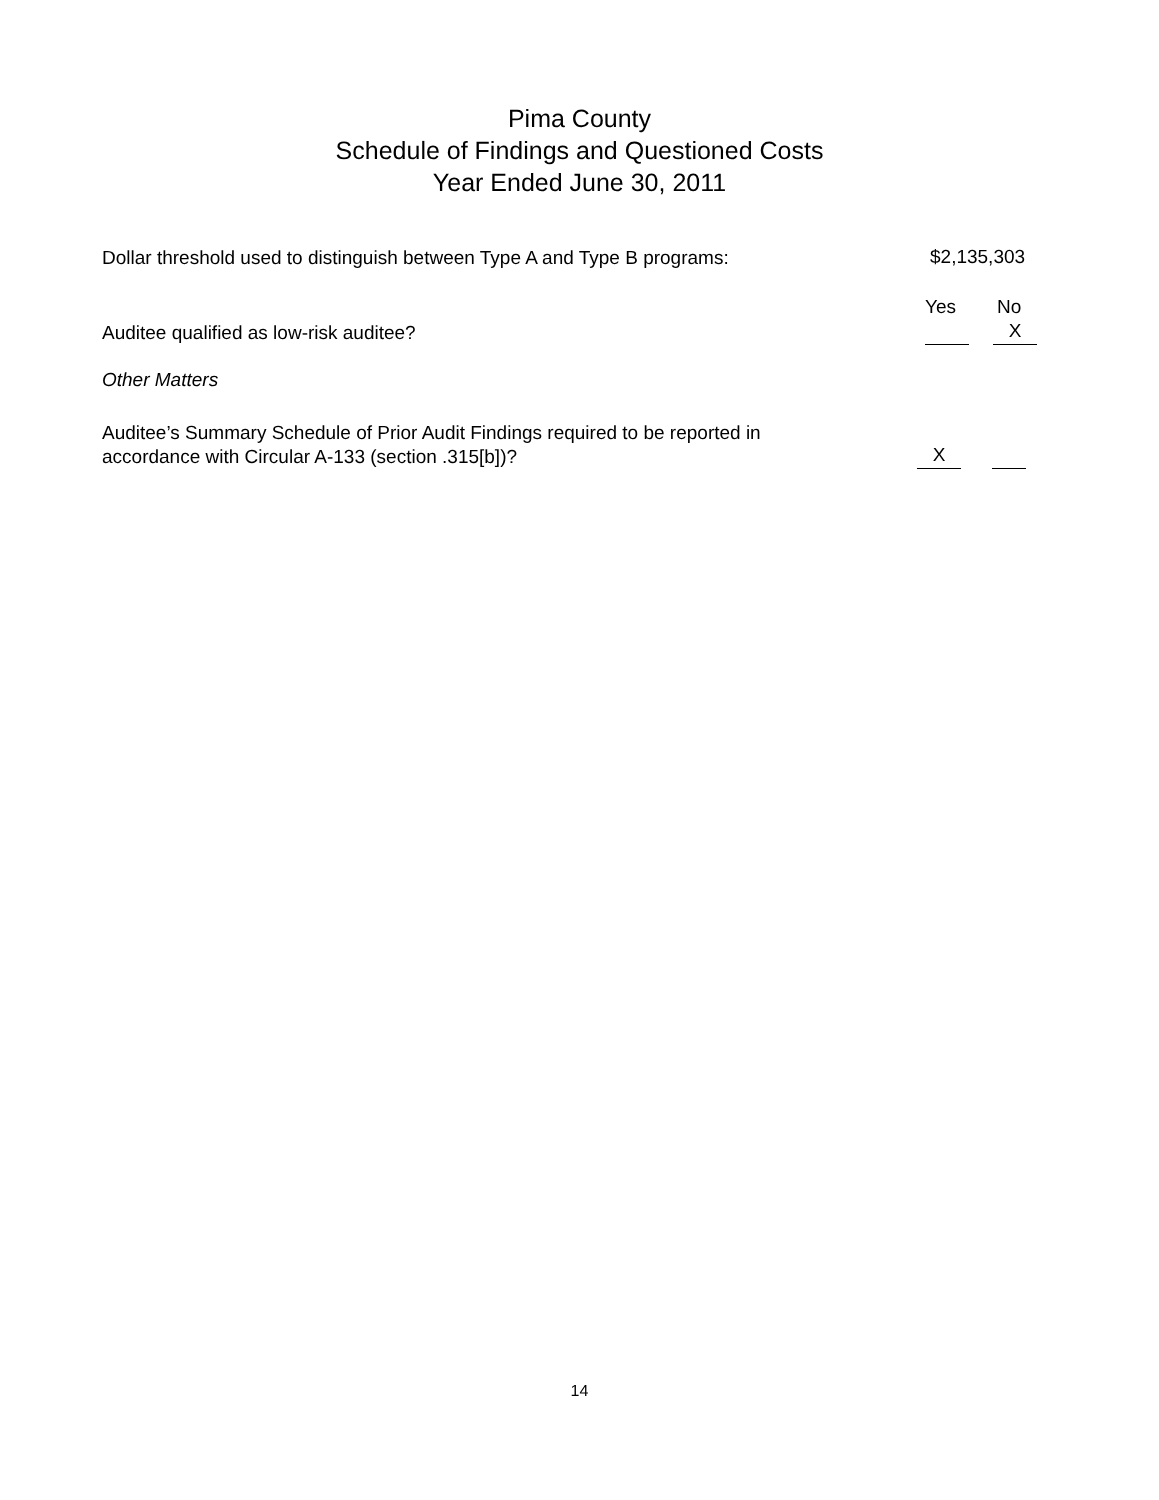Pima County
Schedule of Findings and Questioned Costs
Year Ended June 30, 2011
Dollar threshold used to distinguish between Type A and Type B programs:
$2,135,303
Yes No
Auditee qualified as low-risk auditee?
X
Other Matters
Auditee’s Summary Schedule of Prior Audit Findings required to be reported in
accordance with Circular A-133 (section .315[b])?
X
14